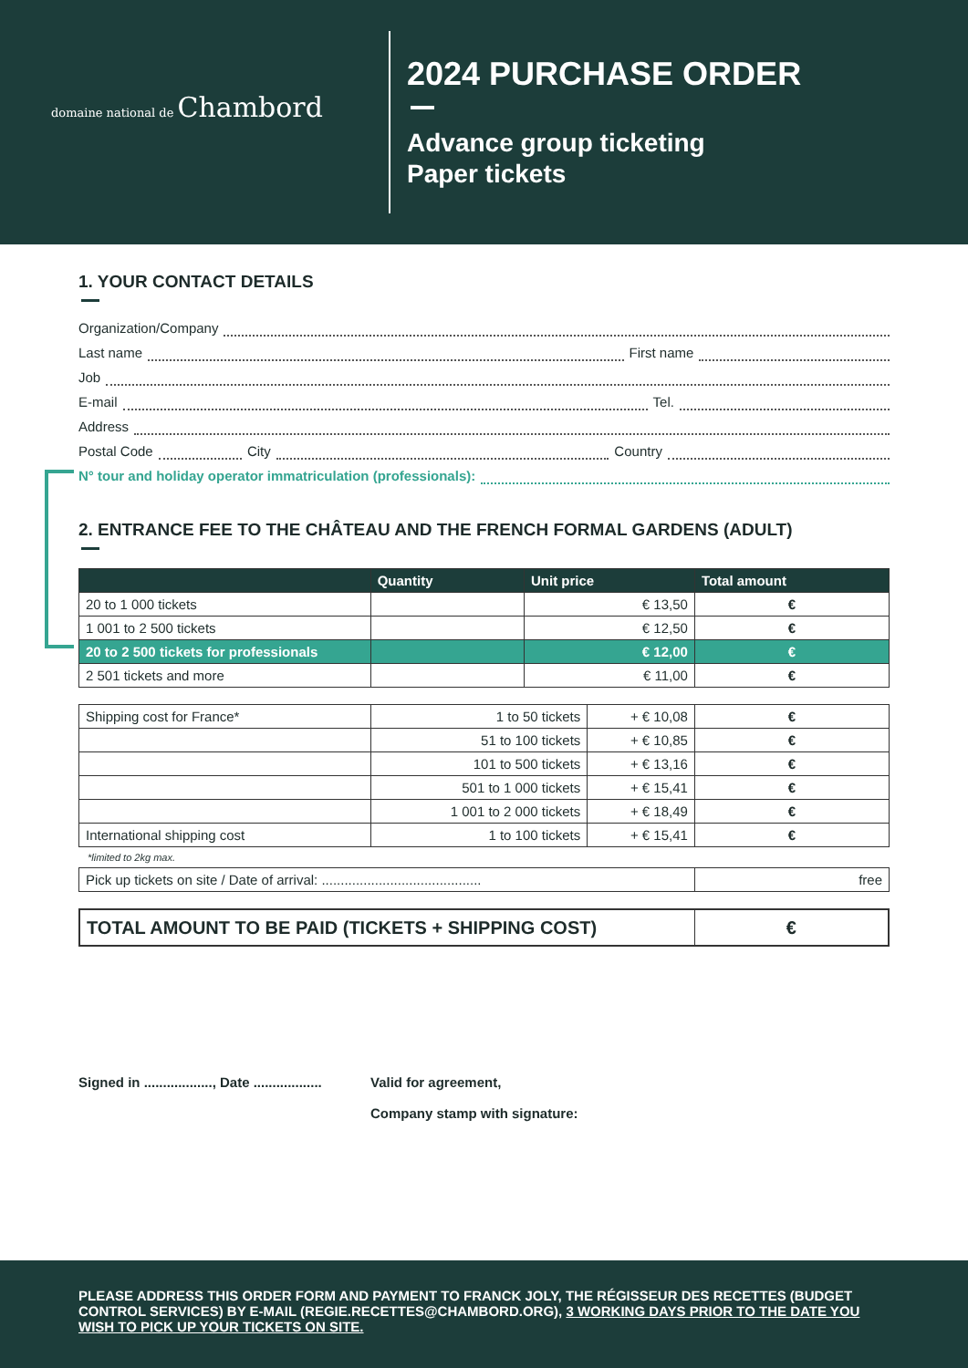domaine national de Chambord
2024 PURCHASE ORDER
Advance group ticketing
Paper tickets
1. YOUR CONTACT DETAILS
Organization/Company
Last name First name
Job
E-mail Tel.
Address
Postal Code City Country
N° tour and holiday operator immatriculation (professionals):
2. ENTRANCE FEE TO THE CHÂTEAU AND THE FRENCH FORMAL GARDENS (ADULT)
| | Quantity | Unit price | Total amount |
| --- | --- | --- | --- |
| 20 to 1 000 tickets | | € 13,50 | € |
| 1 001 to 2 500 tickets | | € 12,50 | € |
| 20 to 2 500 tickets for professionals | | € 12,00 | € |
| 2 501 tickets and more | | € 11,00 | € |
| Shipping cost for France* | 1 to 50 tickets | + € 10,08 | € |
| | 51 to 100 tickets | + € 10,85 | € |
| | 101 to 500 tickets | + € 13,16 | € |
| | 501 to 1 000 tickets | + € 15,41 | € |
| | 1 001 to 2 000 tickets | + € 18,49 | € |
| International shipping cost | 1 to 100 tickets | + € 15,41 | € |
*limited to 2kg max.
| Pick up tickets on site / Date of arrival: .......................................... | free |
| TOTAL AMOUNT TO BE PAID (TICKETS + SHIPPING COST) | € |
Signed in .................., Date ..................
Valid for agreement,
Company stamp with signature:
PLEASE ADDRESS THIS ORDER FORM AND PAYMENT TO FRANCK JOLY, THE RÉGISSEUR DES RECETTES (BUDGET CONTROL SERVICES) BY E-MAIL (REGIE.RECETTES@CHAMBORD.ORG), 3 WORKING DAYS PRIOR TO THE DATE YOU WISH TO PICK UP YOUR TICKETS ON SITE.